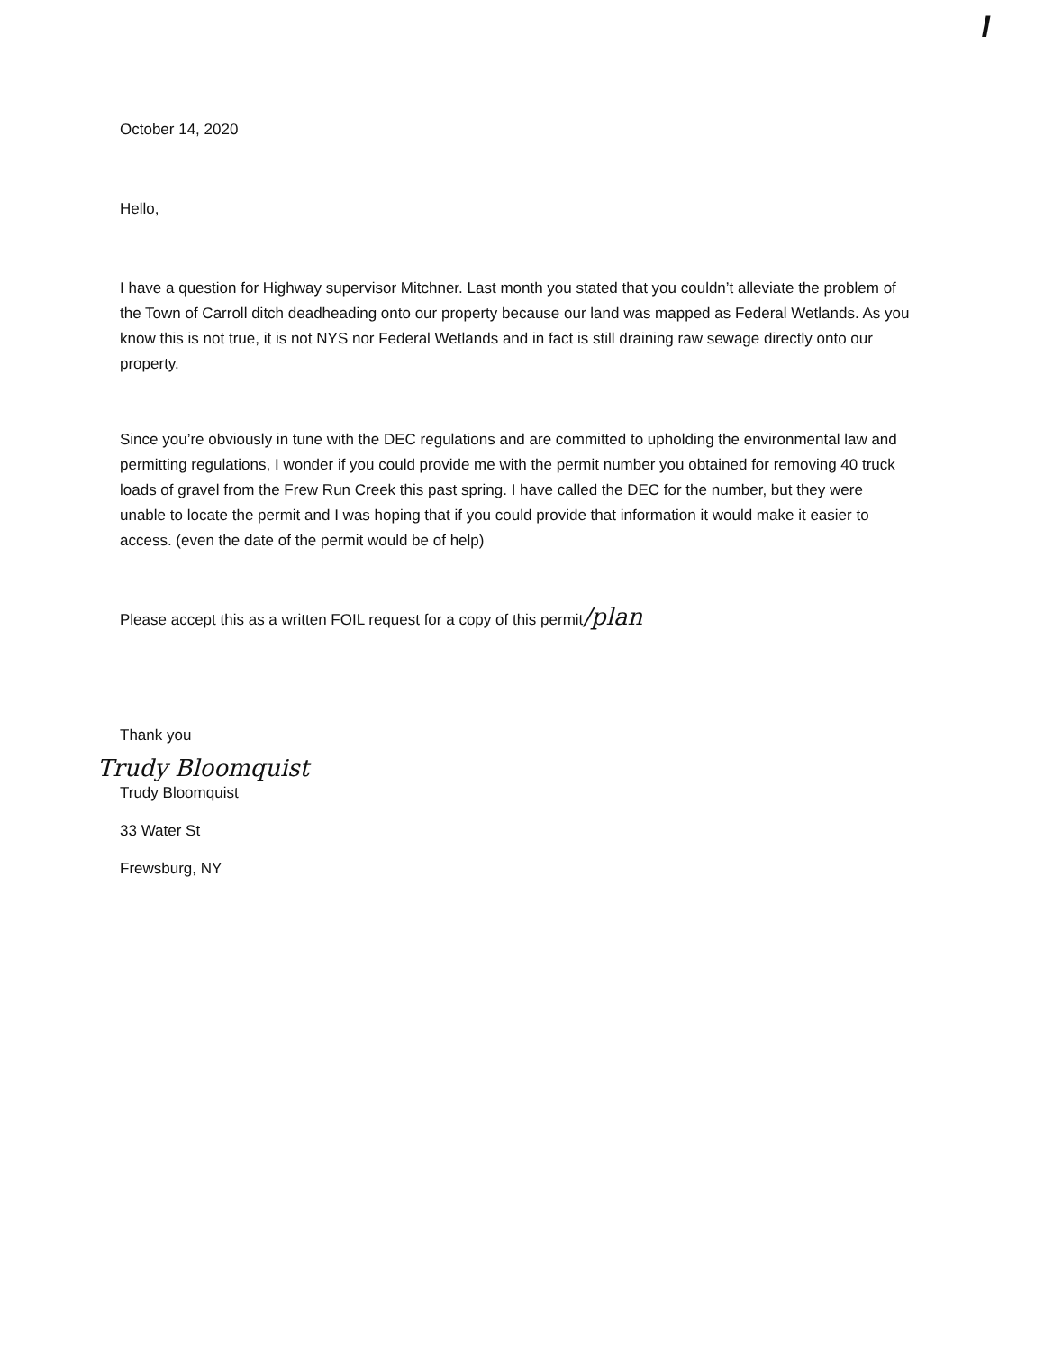I
October 14, 2020
Hello,
I have a question for Highway supervisor Mitchner. Last month you stated that you couldn’t alleviate the problem of the Town of Carroll ditch deadheading onto our property because our land was mapped as Federal Wetlands. As you know this is not true, it is not NYS nor Federal Wetlands and in fact is still draining raw sewage directly onto our property.
Since you’re obviously in tune with the DEC regulations and are committed to upholding the environmental law and permitting regulations, I wonder if you could provide me with the permit number you obtained for removing 40 truck loads of gravel from the Frew Run Creek this past spring. I have called the DEC for the number, but they were unable to locate the permit and I was hoping that if you could provide that information it would make it easier to access. (even the date of the permit would be of help)
Please accept this as a written FOIL request for a copy of this permit/plan
Thank you
Trudy Bloomquist
Trudy Bloomquist
33 Water St
Frewsburg, NY